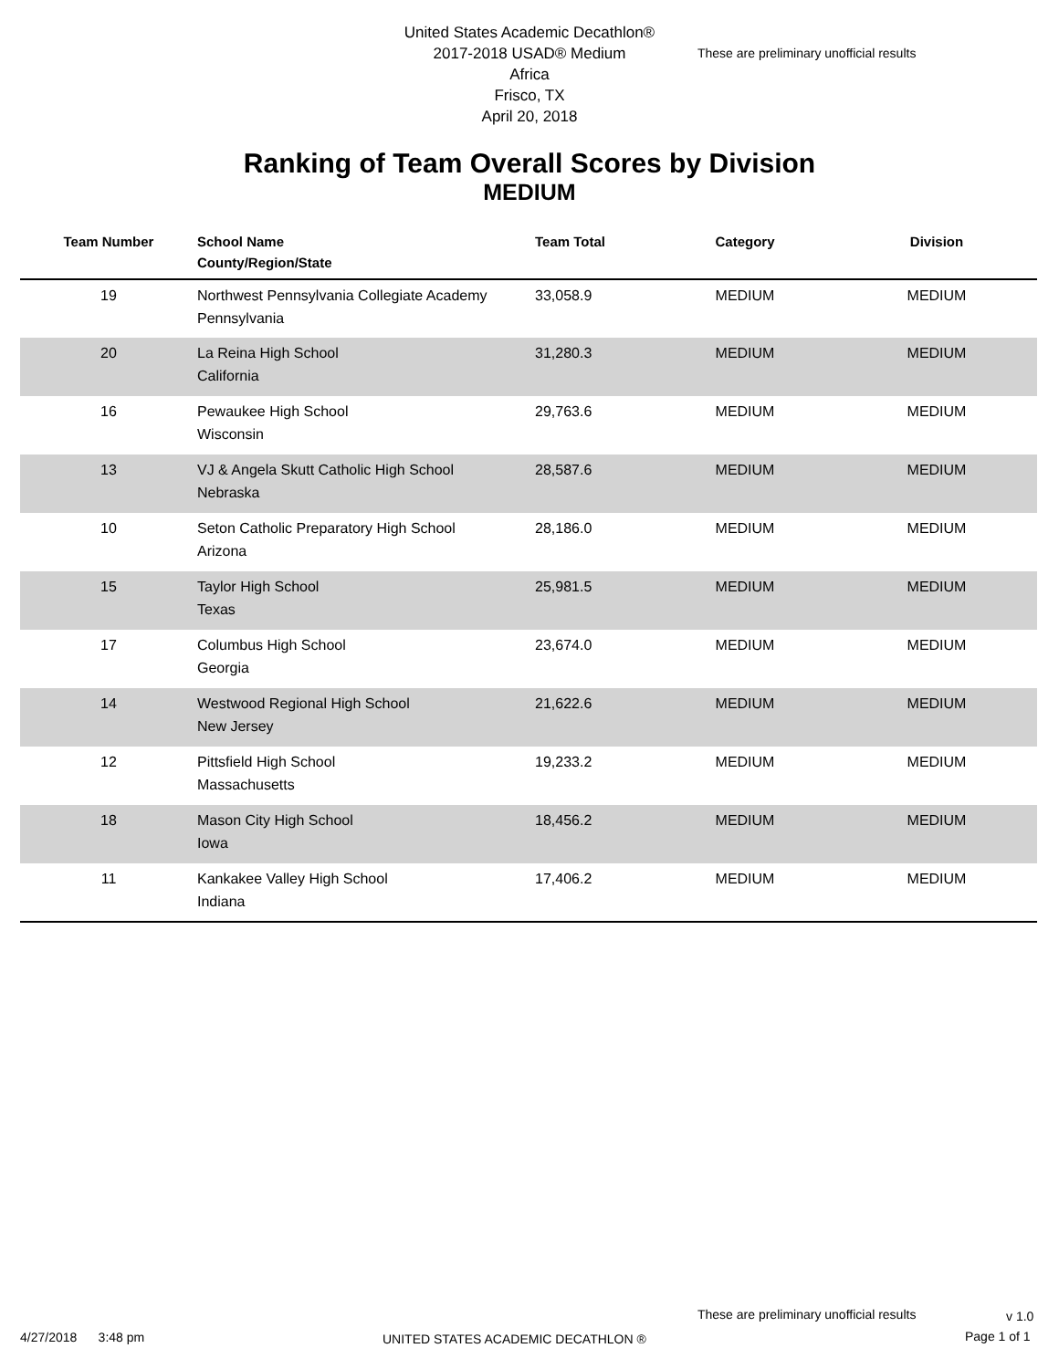United States Academic Decathlon®
2017-2018 USAD® Medium
Africa
Frisco, TX
April 20, 2018
These are preliminary unofficial results
Ranking of Team Overall Scores by Division
MEDIUM
| Team Number | School Name County/Region/State | Team Total | Category | Division |
| --- | --- | --- | --- | --- |
| 19 | Northwest Pennsylvania Collegiate Academy Pennsylvania | 33,058.9 | MEDIUM | MEDIUM |
| 20 | La Reina High School California | 31,280.3 | MEDIUM | MEDIUM |
| 16 | Pewaukee High School Wisconsin | 29,763.6 | MEDIUM | MEDIUM |
| 13 | VJ & Angela Skutt Catholic High School Nebraska | 28,587.6 | MEDIUM | MEDIUM |
| 10 | Seton Catholic Preparatory High School Arizona | 28,186.0 | MEDIUM | MEDIUM |
| 15 | Taylor High School Texas | 25,981.5 | MEDIUM | MEDIUM |
| 17 | Columbus High School Georgia | 23,674.0 | MEDIUM | MEDIUM |
| 14 | Westwood Regional High School New Jersey | 21,622.6 | MEDIUM | MEDIUM |
| 12 | Pittsfield High School Massachusetts | 19,233.2 | MEDIUM | MEDIUM |
| 18 | Mason City High School Iowa | 18,456.2 | MEDIUM | MEDIUM |
| 11 | Kankakee Valley High School Indiana | 17,406.2 | MEDIUM | MEDIUM |
These are preliminary unofficial results
v 1.0
4/27/2018 3:48 pm
UNITED STATES ACADEMIC DECATHLON ®
Page 1 of 1